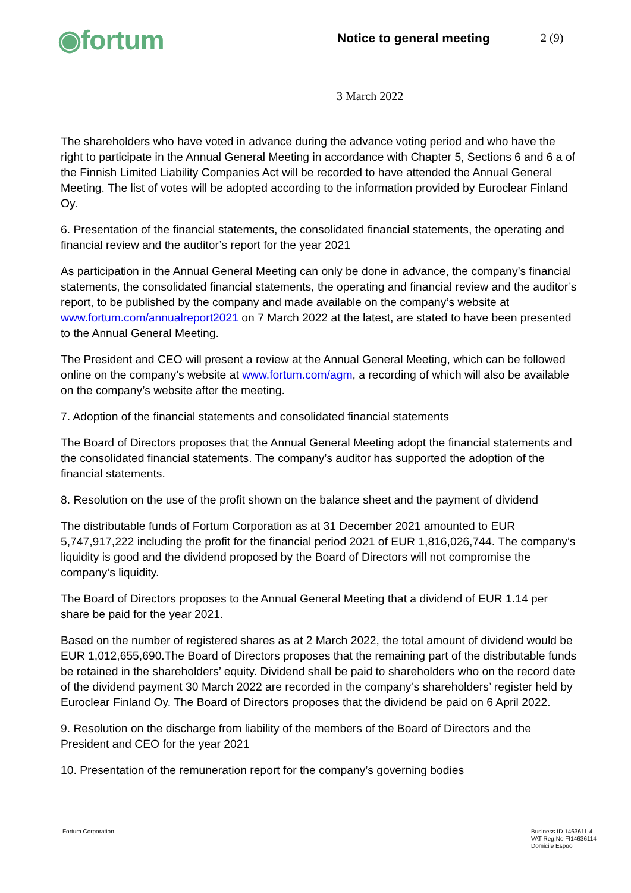◉fortum
Notice to general meeting 2 (9)
3 March 2022
The shareholders who have voted in advance during the advance voting period and who have the right to participate in the Annual General Meeting in accordance with Chapter 5, Sections 6 and 6 a of the Finnish Limited Liability Companies Act will be recorded to have attended the Annual General Meeting. The list of votes will be adopted according to the information provided by Euroclear Finland Oy.
6. Presentation of the financial statements, the consolidated financial statements, the operating and financial review and the auditor’s report for the year 2021
As participation in the Annual General Meeting can only be done in advance, the company’s financial statements, the consolidated financial statements, the operating and financial review and the auditor’s report, to be published by the company and made available on the company’s website at www.fortum.com/annualreport2021 on 7 March 2022 at the latest, are stated to have been presented to the Annual General Meeting.
The President and CEO will present a review at the Annual General Meeting, which can be followed online on the company’s website at www.fortum.com/agm, a recording of which will also be available on the company’s website after the meeting.
7. Adoption of the financial statements and consolidated financial statements
The Board of Directors proposes that the Annual General Meeting adopt the financial statements and the consolidated financial statements. The company’s auditor has supported the adoption of the financial statements.
8. Resolution on the use of the profit shown on the balance sheet and the payment of dividend
The distributable funds of Fortum Corporation as at 31 December 2021 amounted to EUR 5,747,917,222 including the profit for the financial period 2021 of EUR 1,816,026,744. The company’s liquidity is good and the dividend proposed by the Board of Directors will not compromise the company’s liquidity.
The Board of Directors proposes to the Annual General Meeting that a dividend of EUR 1.14 per share be paid for the year 2021.
Based on the number of registered shares as at 2 March 2022, the total amount of dividend would be EUR 1,012,655,690.The Board of Directors proposes that the remaining part of the distributable funds be retained in the shareholders’ equity. Dividend shall be paid to shareholders who on the record date of the dividend payment 30 March 2022 are recorded in the company’s shareholders’ register held by Euroclear Finland Oy. The Board of Directors proposes that the dividend be paid on 6 April 2022.
9. Resolution on the discharge from liability of the members of the Board of Directors and the President and CEO for the year 2021
10. Presentation of the remuneration report for the company’s governing bodies
Fortum Corporation Business ID 1463611-4
VAT Reg.No FI14636114
Domicile Espoo